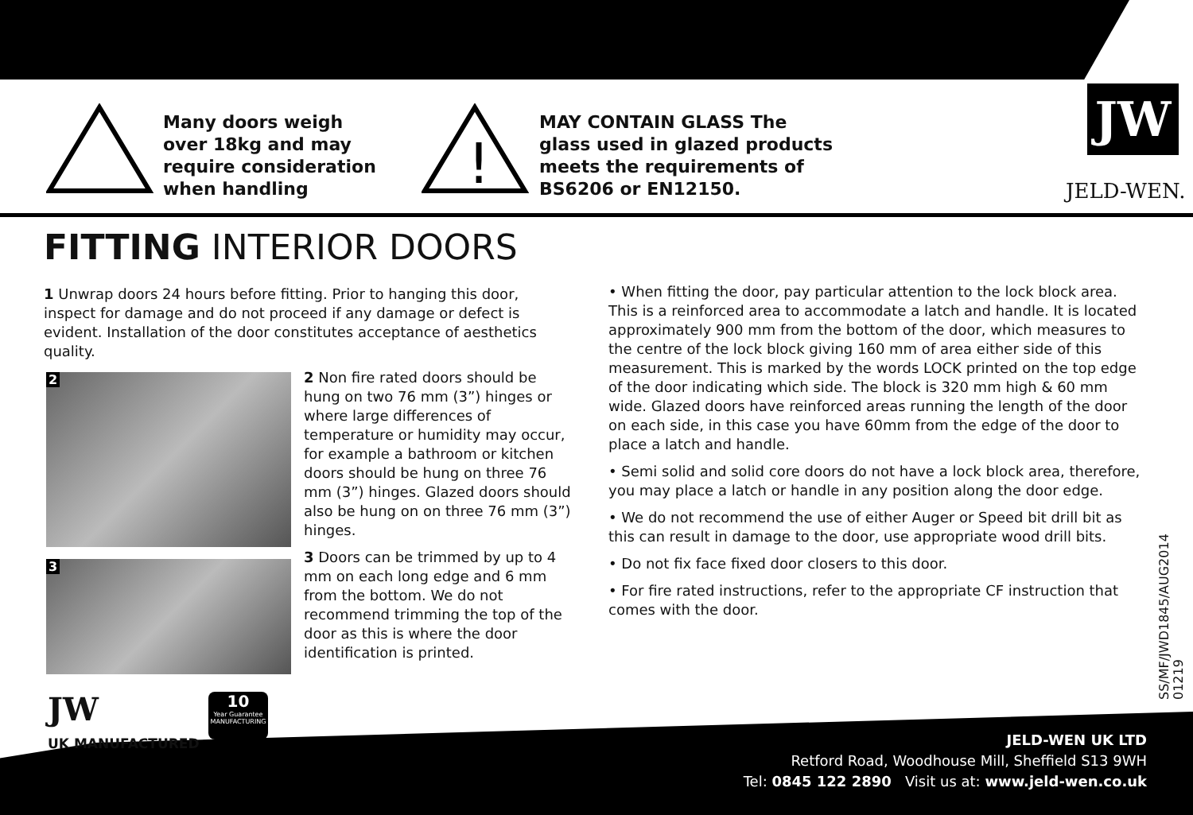Many doors weigh
over 18kg and may
require consideration
when handling
!
MAY CONTAIN GLASS The
glass used in glazed products
meets the requirements of
BS6206 or EN12150.
JW
JELD-WEN.
FITTING INTERIOR DOORS
1 Unwrap doors 24 hours before fitting. Prior to hanging this door, inspect for damage and do not proceed if any damage or defect is evident. Installation of the door constitutes acceptance of aesthetics quality.
2
3
2 Non fire rated doors should be hung on two 76 mm (3”) hinges or where large differences of temperature or humidity may occur, for example a bathroom or kitchen doors should be hung on three 76 mm (3”) hinges. Glazed doors should also be hung on on three 76 mm (3”) hinges.
3 Doors can be trimmed by up to 4 mm on each long edge and 6 mm from the bottom. We do not recommend trimming the top of the door as this is where the door identification is printed.
• When fitting the door, pay particular attention to the lock block area. This is a reinforced area to accommodate a latch and handle. It is located approximately 900 mm from the bottom of the door, which measures to the centre of the lock block giving 160 mm of area either side of this measurement. This is marked by the words LOCK printed on the top edge of the door indicating which side. The block is 320 mm high & 60 mm wide. Glazed doors have reinforced areas running the length of the door on each side, in this case you have 60mm from the edge of the door to place a latch and handle.
• Semi solid and solid core doors do not have a lock block area, therefore, you may place a latch or handle in any position along the door edge.
• We do not recommend the use of either Auger or Speed bit drill bit as this can result in damage to the door, use appropriate wood drill bits.
• Do not fix face fixed door closers to this door.
• For fire rated instructions, refer to the appropriate CF instruction that comes with the door.
SS/MF/JWD1845/AUG2014
01219
JW
10
Year Guarantee
MANUFACTURING
UK MANUFACTURED
JELD-WEN UK LTD
Retford Road, Woodhouse Mill, Sheffield S13 9WH
Tel: 0845 122 2890 Visit us at: www.jeld-wen.co.uk